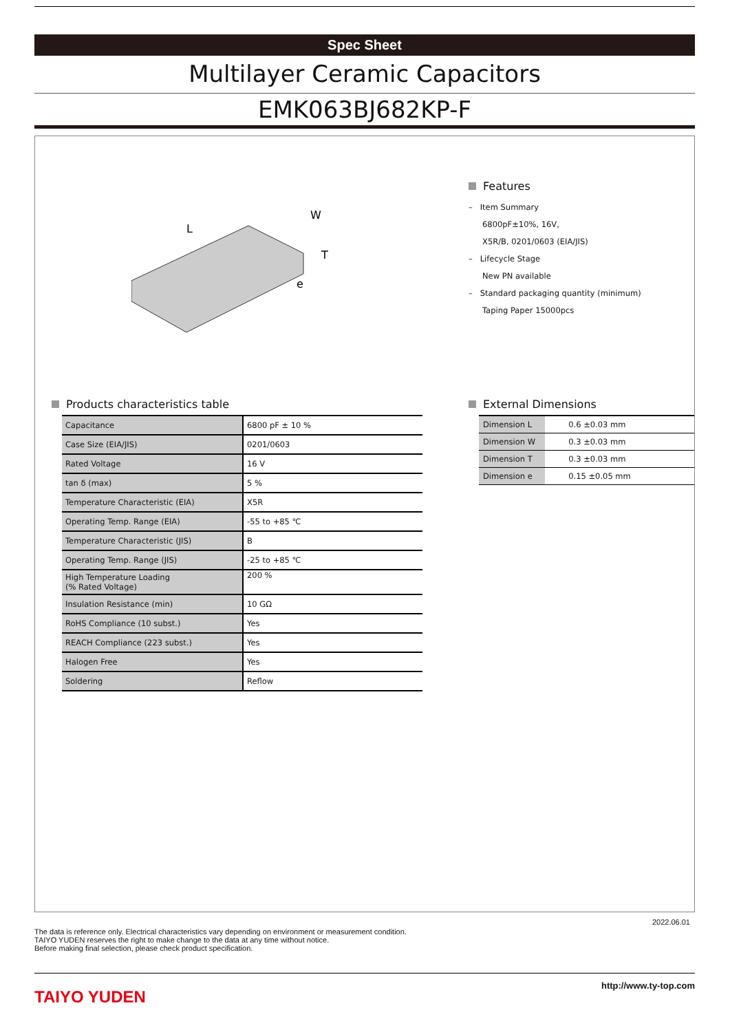Spec Sheet
Multilayer Ceramic Capacitors
EMK063BJ682KP-F
L
W
T
e
Features
– Item Summary
6800pF±10%, 16V,
X5R/B, 0201/0603 (EIA/JIS)
– Lifecycle Stage
New PN available
– Standard packaging quantity (minimum)
Taping Paper 15000pcs
Products characteristics table
| Capacitance | 6800 pF ± 10 % |
| Case Size (EIA/JIS) | 0201/0603 |
| Rated Voltage | 16 V |
| tan δ (max) | 5 % |
| Temperature Characteristic (EIA) | X5R |
| Operating Temp. Range (EIA) | -55 to +85 ℃ |
| Temperature Characteristic (JIS) | B |
| Operating Temp. Range (JIS) | -25 to +85 ℃ |
| High Temperature Loading (% Rated Voltage) | 200 % |
| Insulation Resistance (min) | 10 GΩ |
| RoHS Compliance (10 subst.) | Yes |
| REACH Compliance (223 subst.) | Yes |
| Halogen Free | Yes |
| Soldering | Reflow |
External Dimensions
| Dimension L | 0.6 ±0.03 mm |
| Dimension W | 0.3 ±0.03 mm |
| Dimension T | 0.3 ±0.03 mm |
| Dimension e | 0.15 ±0.05 mm |
2022.06.01
The data is reference only. Electrical characteristics vary depending on environment or measurement condition.
TAIYO YUDEN reserves the right to make change to the data at any time without notice.
Before making final selection, please check product specification.
TAIYO YUDEN
http://www.ty-top.com